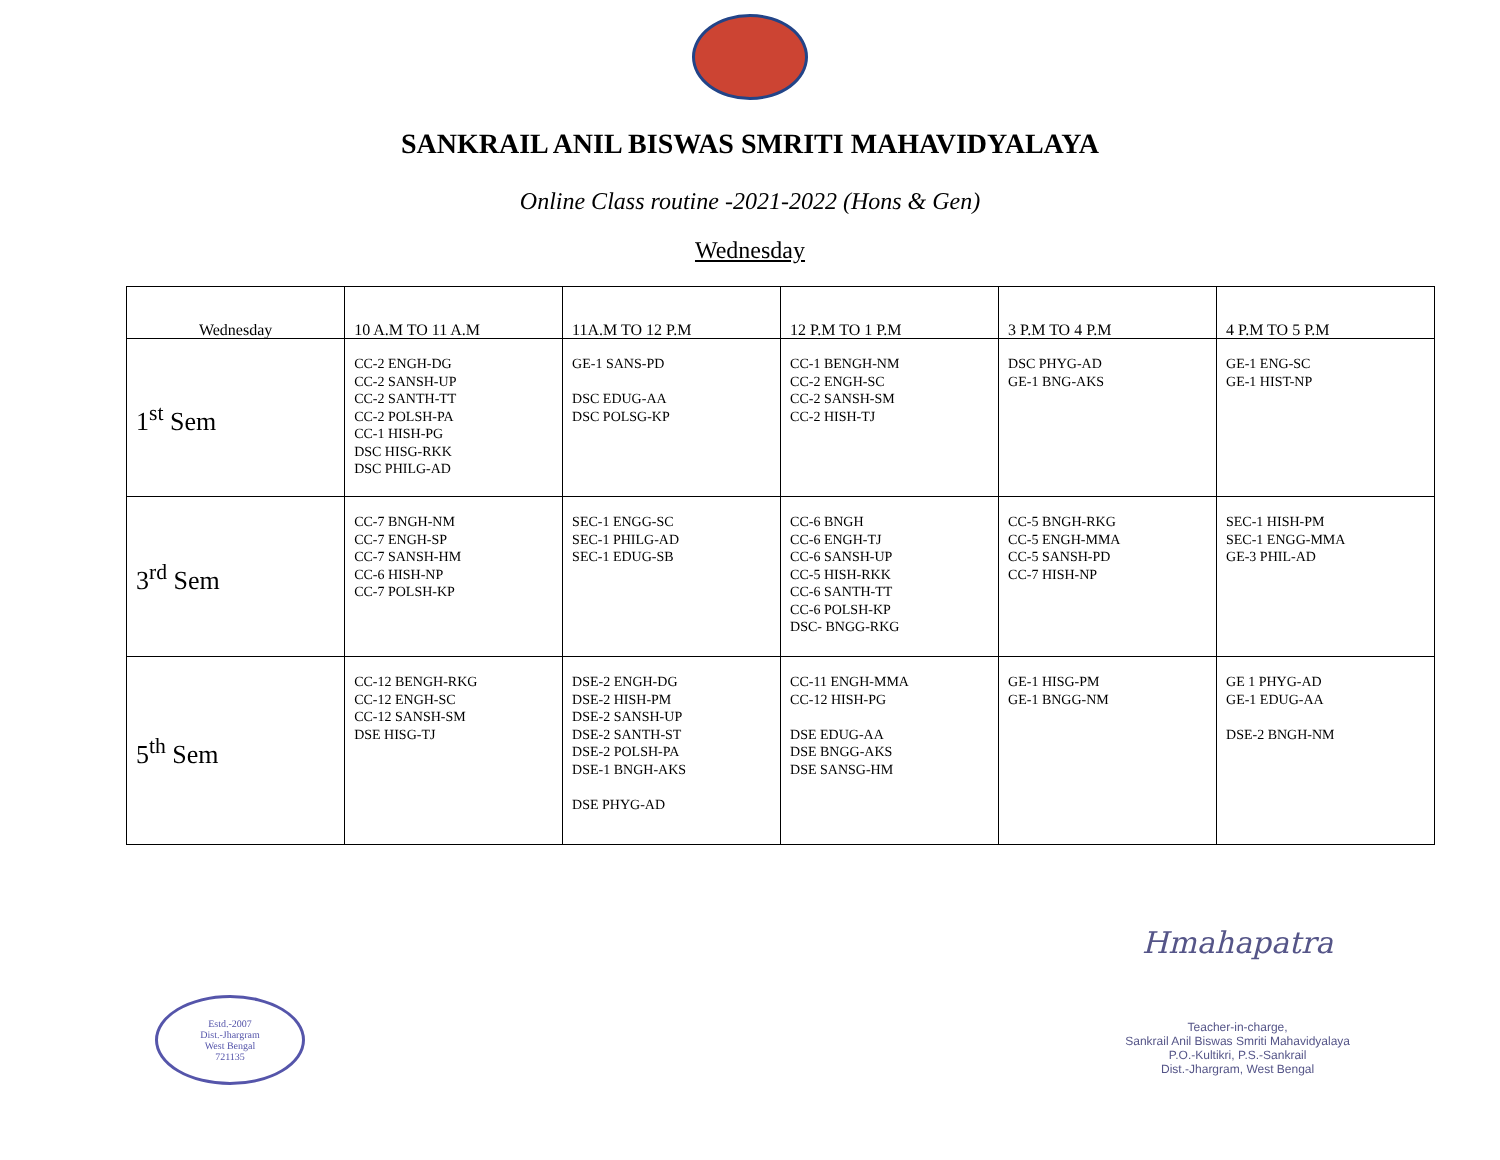SANKRAIL ANIL BISWAS SMRITI MAHAVIDYALAYA
Online Class routine -2021-2022 (Hons & Gen)
Wednesday
| Wednesday | 10 A.M TO 11 A.M | 11A.M TO 12 P.M | 12 P.M TO 1 P.M | 3 P.M TO 4 P.M | 4 P.M TO 5 P.M |
| --- | --- | --- | --- | --- | --- |
| 1<sup>st</sup> Sem | CC-2 ENGH-DG CC-2 SANSH-UP CC-2 SANTH-TT CC-2 POLSH-PA CC-1 HISH-PG DSC HISG-RKK DSC PHILG-AD | GE-1 SANS-PD DSC EDUG-AA DSC POLSG-KP | CC-1 BENGH-NM CC-2 ENGH-SC CC-2 SANSH-SM CC-2 HISH-TJ | DSC PHYG-AD GE-1 BNG-AKS | GE-1 ENG-SC GE-1 HIST-NP |
| 3<sup>rd</sup> Sem | CC-7 BNGH-NM CC-7 ENGH-SP CC-7 SANSH-HM CC-6 HISH-NP CC-7 POLSH-KP | SEC-1 ENGG-SC SEC-1 PHILG-AD SEC-1 EDUG-SB | CC-6 BNGH CC-6 ENGH-TJ CC-6 SANSH-UP CC-5 HISH-RKK CC-6 SANTH-TT CC-6 POLSH-KP DSC- BNGG-RKG | CC-5 BNGH-RKG CC-5 ENGH-MMA CC-5 SANSH-PD CC-7 HISH-NP | SEC-1 HISH-PM SEC-1 ENGG-MMA GE-3 PHIL-AD |
| 5<sup>th</sup> Sem | CC-12 BENGH-RKG CC-12 ENGH-SC CC-12 SANSH-SM DSE HISG-TJ | DSE-2 ENGH-DG DSE-2 HISH-PM DSE-2 SANSH-UP DSE-2 SANTH-ST DSE-2 POLSH-PA DSE-1 BNGH-AKS DSE PHYG-AD | CC-11 ENGH-MMA CC-12 HISH-PG DSE EDUG-AA DSE BNGG-AKS DSE SANSG-HM | GE-1 HISG-PM GE-1 BNGG-NM | GE 1 PHYG-AD GE-1 EDUG-AA DSE-2 BNGH-NM |
Estd.-2007
Dist.-Jhargram
West Bengal
721135
Hmahapatra
Teacher-in-charge,
Sankrail Anil Biswas Smriti Mahavidyalaya
P.O.-Kultikri, P.S.-Sankrail
Dist.-Jhargram, West Bengal